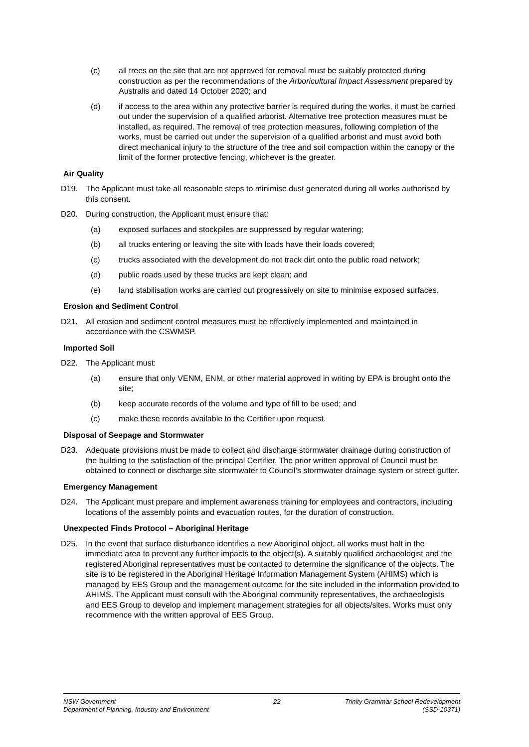(c) all trees on the site that are not approved for removal must be suitably protected during construction as per the recommendations of the Arboricultural Impact Assessment prepared by Australis and dated 14 October 2020; and
(d) if access to the area within any protective barrier is required during the works, it must be carried out under the supervision of a qualified arborist. Alternative tree protection measures must be installed, as required. The removal of tree protection measures, following completion of the works, must be carried out under the supervision of a qualified arborist and must avoid both direct mechanical injury to the structure of the tree and soil compaction within the canopy or the limit of the former protective fencing, whichever is the greater.
Air Quality
D19. The Applicant must take all reasonable steps to minimise dust generated during all works authorised by this consent.
D20. During construction, the Applicant must ensure that:
(a) exposed surfaces and stockpiles are suppressed by regular watering;
(b) all trucks entering or leaving the site with loads have their loads covered;
(c) trucks associated with the development do not track dirt onto the public road network;
(d) public roads used by these trucks are kept clean; and
(e) land stabilisation works are carried out progressively on site to minimise exposed surfaces.
Erosion and Sediment Control
D21. All erosion and sediment control measures must be effectively implemented and maintained in accordance with the CSWMSP.
Imported Soil
D22. The Applicant must:
(a) ensure that only VENM, ENM, or other material approved in writing by EPA is brought onto the site;
(b) keep accurate records of the volume and type of fill to be used; and
(c) make these records available to the Certifier upon request.
Disposal of Seepage and Stormwater
D23. Adequate provisions must be made to collect and discharge stormwater drainage during construction of the building to the satisfaction of the principal Certifier. The prior written approval of Council must be obtained to connect or discharge site stormwater to Council’s stormwater drainage system or street gutter.
Emergency Management
D24. The Applicant must prepare and implement awareness training for employees and contractors, including locations of the assembly points and evacuation routes, for the duration of construction.
Unexpected Finds Protocol – Aboriginal Heritage
D25. In the event that surface disturbance identifies a new Aboriginal object, all works must halt in the immediate area to prevent any further impacts to the object(s). A suitably qualified archaeologist and the registered Aboriginal representatives must be contacted to determine the significance of the objects. The site is to be registered in the Aboriginal Heritage Information Management System (AHIMS) which is managed by EES Group and the management outcome for the site included in the information provided to AHIMS. The Applicant must consult with the Aboriginal community representatives, the archaeologists and EES Group to develop and implement management strategies for all objects/sites. Works must only recommence with the written approval of EES Group.
NSW Government
Department of Planning, Industry and Environment
22 Trinity Grammar School Redevelopment
(SSD-10371)